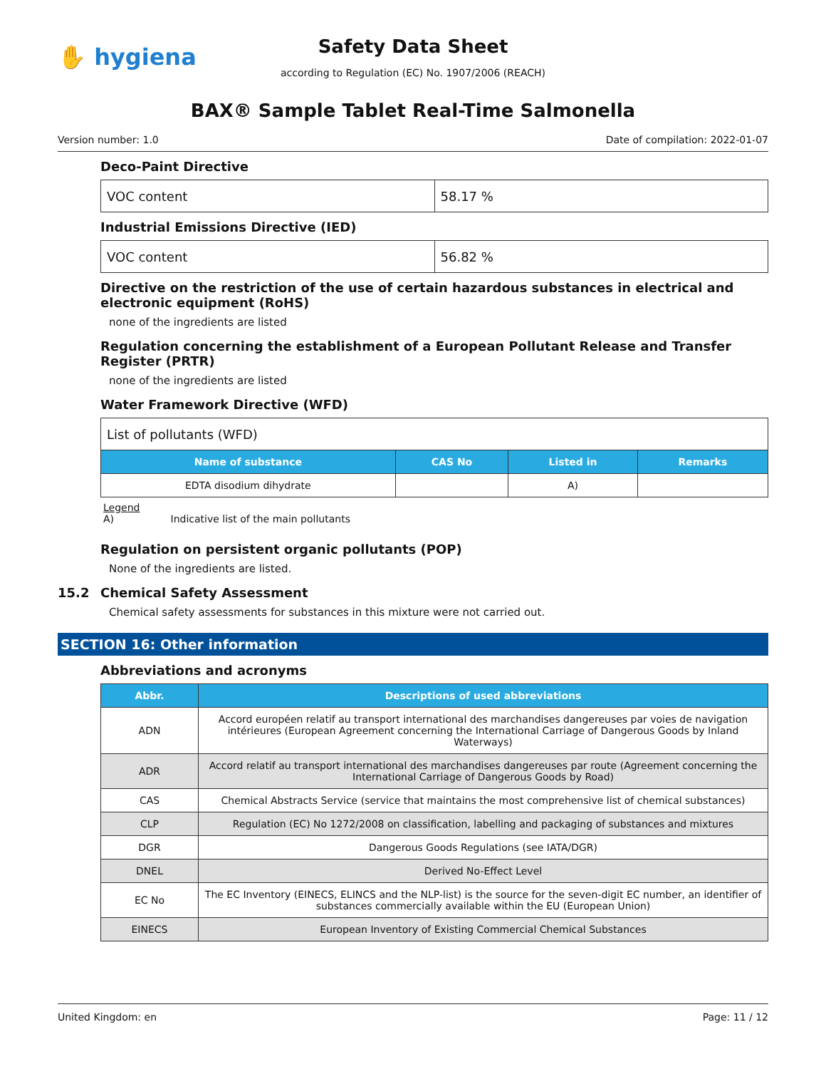✋ hygiena
Safety Data Sheet
according to Regulation (EC) No. 1907/2006 (REACH)
BAX® Sample Tablet Real-Time Salmonella
Version number: 1.0 Date of compilation: 2022-01-07
Deco-Paint Directive
| VOC content | 58.17 % |
Industrial Emissions Directive (IED)
| VOC content | 56.82 % |
Directive on the restriction of the use of certain hazardous substances in electrical and electronic equipment (RoHS)
none of the ingredients are listed
Regulation concerning the establishment of a European Pollutant Release and Transfer Register (PRTR)
none of the ingredients are listed
Water Framework Directive (WFD)
| List of pollutants (WFD) | | | |
| Name of substance | CAS No | Listed in | Remarks |
| EDTA disodium dihydrate | | A) | |
Legend
A) Indicative list of the main pollutants
Regulation on persistent organic pollutants (POP)
None of the ingredients are listed.
15.2 Chemical Safety Assessment
Chemical safety assessments for substances in this mixture were not carried out.
SECTION 16: Other information
Abbreviations and acronyms
| Abbr. | Descriptions of used abbreviations |
| --- | --- |
| ADN | Accord européen relatif au transport international des marchandises dangereuses par voies de navigation intérieures (European Agreement concerning the International Carriage of Dangerous Goods by Inland Waterways) |
| ADR | Accord relatif au transport international des marchandises dangereuses par route (Agreement concerning the International Carriage of Dangerous Goods by Road) |
| CAS | Chemical Abstracts Service (service that maintains the most comprehensive list of chemical substances) |
| CLP | Regulation (EC) No 1272/2008 on classification, labelling and packaging of substances and mixtures |
| DGR | Dangerous Goods Regulations (see IATA/DGR) |
| DNEL | Derived No-Effect Level |
| EC No | The EC Inventory (EINECS, ELINCS and the NLP-list) is the source for the seven-digit EC number, an identifier of substances commercially available within the EU (European Union) |
| EINECS | European Inventory of Existing Commercial Chemical Substances |
United Kingdom: en Page: 11 / 12